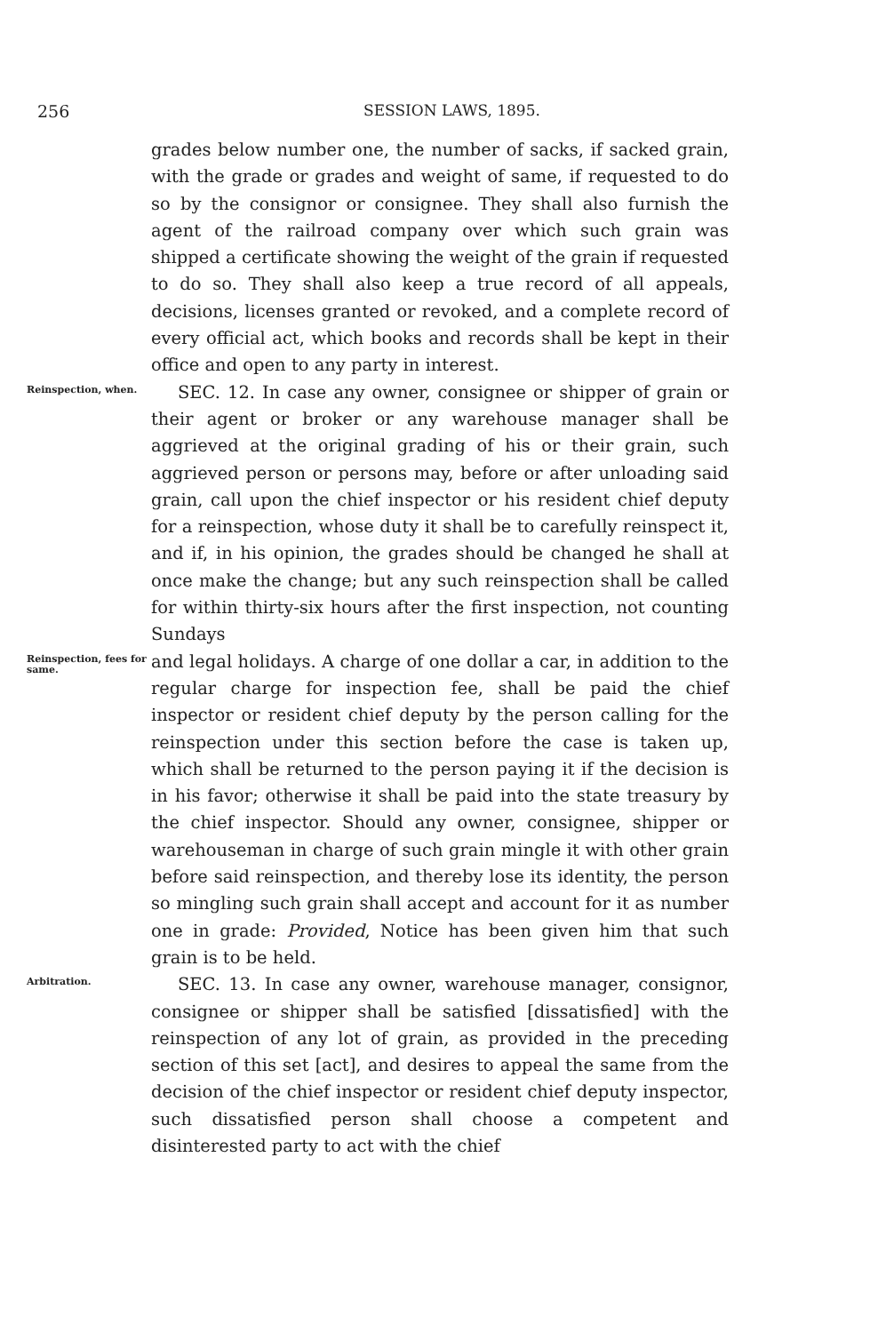256
SESSION LAWS, 1895.
grades below number one, the number of sacks, if sacked grain, with the grade or grades and weight of same, if requested to do so by the consignor or consignee. They shall also furnish the agent of the railroad company over which such grain was shipped a certificate showing the weight of the grain if requested to do so. They shall also keep a true record of all appeals, decisions, licenses granted or revoked, and a complete record of every official act, which books and records shall be kept in their office and open to any party in interest.
Reinspection, when.
SEC. 12. In case any owner, consignee or shipper of grain or their agent or broker or any warehouse manager shall be aggrieved at the original grading of his or their grain, such aggrieved person or persons may, before or after unloading said grain, call upon the chief inspector or his resident chief deputy for a reinspection, whose duty it shall be to carefully reinspect it, and if, in his opinion, the grades should be changed he shall at once make the change; but any such reinspection shall be called for within thirty-six hours after the first inspection, not counting Sundays
Reinspection, fees for same.
and legal holidays. A charge of one dollar a car, in addition to the regular charge for inspection fee, shall be paid the chief inspector or resident chief deputy by the person calling for the reinspection under this section before the case is taken up, which shall be returned to the person paying it if the decision is in his favor; otherwise it shall be paid into the state treasury by the chief inspector. Should any owner, consignee, shipper or warehouseman in charge of such grain mingle it with other grain before said reinspection, and thereby lose its identity, the person so mingling such grain shall accept and account for it as number one in grade: Provided, Notice has been given him that such grain is to be held.
Arbitration.
SEC. 13. In case any owner, warehouse manager, consignor, consignee or shipper shall be satisfied [dissatisfied] with the reinspection of any lot of grain, as provided in the preceding section of this set [act], and desires to appeal the same from the decision of the chief inspector or resident chief deputy inspector, such dissatisfied person shall choose a competent and disinterested party to act with the chief